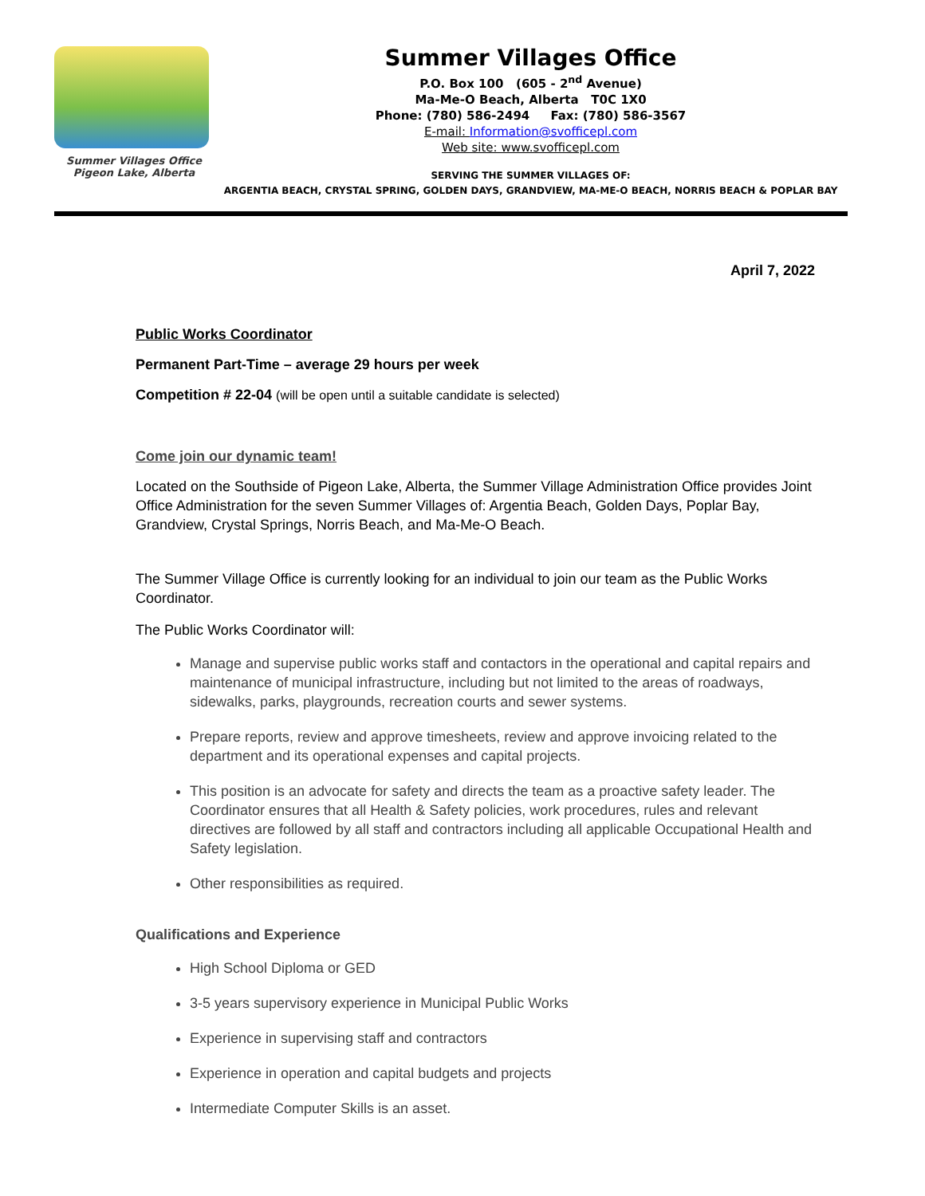Summer Villages Office
Pigeon Lake, Alberta
Summer Villages Office
P.O. Box 100 (605 - 2<sup>nd</sup> Avenue)
Ma-Me-O Beach, Alberta T0C 1X0
Phone: (780) 586-2494 Fax: (780) 586-3567
E-mail: Information@svofficepl.com
Web site: www.svofficepl.com
SERVING THE SUMMER VILLAGES OF:
ARGENTIA BEACH, CRYSTAL SPRING, GOLDEN DAYS, GRANDVIEW, MA-ME-O BEACH, NORRIS BEACH & POPLAR BAY
April 7, 2022
Public Works Coordinator
Permanent Part-Time – average 29 hours per week
Competition # 22-04 (will be open until a suitable candidate is selected)
Come join our dynamic team!
Located on the Southside of Pigeon Lake, Alberta, the Summer Village Administration Office provides Joint Office Administration for the seven Summer Villages of: Argentia Beach, Golden Days, Poplar Bay, Grandview, Crystal Springs, Norris Beach, and Ma-Me-O Beach.
The Summer Village Office is currently looking for an individual to join our team as the Public Works Coordinator.
The Public Works Coordinator will:
Manage and supervise public works staff and contactors in the operational and capital repairs and maintenance of municipal infrastructure, including but not limited to the areas of roadways, sidewalks, parks, playgrounds, recreation courts and sewer systems.
Prepare reports, review and approve timesheets, review and approve invoicing related to the department and its operational expenses and capital projects.
This position is an advocate for safety and directs the team as a proactive safety leader. The Coordinator ensures that all Health & Safety policies, work procedures, rules and relevant directives are followed by all staff and contractors including all applicable Occupational Health and Safety legislation.
Other responsibilities as required.
Qualifications and Experience
High School Diploma or GED
3-5 years supervisory experience in Municipal Public Works
Experience in supervising staff and contractors
Experience in operation and capital budgets and projects
Intermediate Computer Skills is an asset.